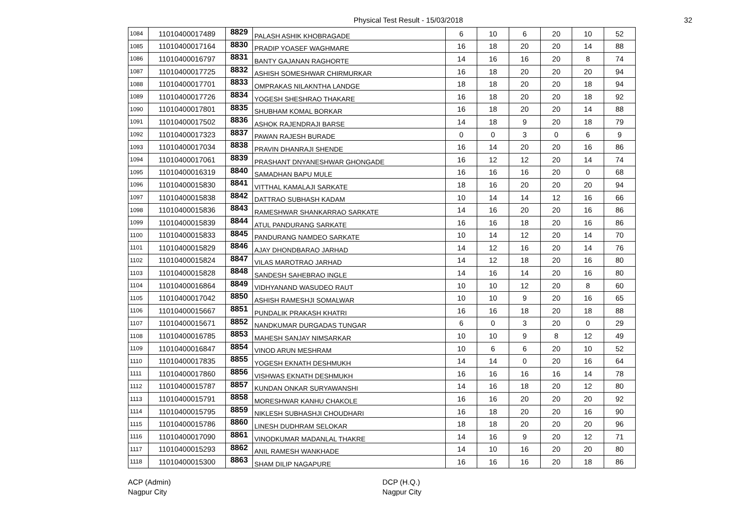Physical Test Result - 15/03/2018
32
| 1084 | 11010400017489 | 8829 | PALASH ASHIK KHOBRAGADE | 6 | 10 | 6 | 20 | 10 | 52 |
| 1085 | 11010400017164 | 8830 | PRADIP YOASEF WAGHMARE | 16 | 18 | 20 | 20 | 14 | 88 |
| 1086 | 11010400016797 | 8831 | BANTY GAJANAN RAGHORTE | 14 | 16 | 16 | 20 | 8 | 74 |
| 1087 | 11010400017725 | 8832 | ASHISH SOMESHWAR CHIRMURKAR | 16 | 18 | 20 | 20 | 20 | 94 |
| 1088 | 11010400017701 | 8833 | OMPRAKAS NILAKNTHA LANDGE | 18 | 18 | 20 | 20 | 18 | 94 |
| 1089 | 11010400017726 | 8834 | YOGESH SHESHRAO THAKARE | 16 | 18 | 20 | 20 | 18 | 92 |
| 1090 | 11010400017801 | 8835 | SHUBHAM KOMAL BORKAR | 16 | 18 | 20 | 20 | 14 | 88 |
| 1091 | 11010400017502 | 8836 | ASHOK RAJENDRAJI BARSE | 14 | 18 | 9 | 20 | 18 | 79 |
| 1092 | 11010400017323 | 8837 | PAWAN RAJESH BURADE | 0 | 0 | 3 | 0 | 6 | 9 |
| 1093 | 11010400017034 | 8838 | PRAVIN DHANRAJI SHENDE | 16 | 14 | 20 | 20 | 16 | 86 |
| 1094 | 11010400017061 | 8839 | PRASHANT DNYANESHWAR GHONGADE | 16 | 12 | 12 | 20 | 14 | 74 |
| 1095 | 11010400016319 | 8840 | SAMADHAN BAPU MULE | 16 | 16 | 16 | 20 | 0 | 68 |
| 1096 | 11010400015830 | 8841 | VITTHAL KAMALAJI SARKATE | 18 | 16 | 20 | 20 | 20 | 94 |
| 1097 | 11010400015838 | 8842 | DATTRAO SUBHASH KADAM | 10 | 14 | 14 | 12 | 16 | 66 |
| 1098 | 11010400015836 | 8843 | RAMESHWAR SHANKARRAO SARKATE | 14 | 16 | 20 | 20 | 16 | 86 |
| 1099 | 11010400015839 | 8844 | ATUL PANDURANG SARKATE | 16 | 16 | 18 | 20 | 16 | 86 |
| 1100 | 11010400015833 | 8845 | PANDURANG NAMDEO SARKATE | 10 | 14 | 12 | 20 | 14 | 70 |
| 1101 | 11010400015829 | 8846 | AJAY DHONDBARAO JARHAD | 14 | 12 | 16 | 20 | 14 | 76 |
| 1102 | 11010400015824 | 8847 | VILAS MAROTRAO JARHAD | 14 | 12 | 18 | 20 | 16 | 80 |
| 1103 | 11010400015828 | 8848 | SANDESH SAHEBRAO INGLE | 14 | 16 | 14 | 20 | 16 | 80 |
| 1104 | 11010400016864 | 8849 | VIDHYANAND WASUDEO RAUT | 10 | 10 | 12 | 20 | 8 | 60 |
| 1105 | 11010400017042 | 8850 | ASHISH RAMESHJI SOMALWAR | 10 | 10 | 9 | 20 | 16 | 65 |
| 1106 | 11010400015667 | 8851 | PUNDALIK PRAKASH KHATRI | 16 | 16 | 18 | 20 | 18 | 88 |
| 1107 | 11010400015671 | 8852 | NANDKUMAR DURGADAS TUNGAR | 6 | 0 | 3 | 20 | 0 | 29 |
| 1108 | 11010400016785 | 8853 | MAHESH SANJAY NIMSARKAR | 10 | 10 | 9 | 8 | 12 | 49 |
| 1109 | 11010400016847 | 8854 | VINOD ARUN MESHRAM | 10 | 6 | 6 | 20 | 10 | 52 |
| 1110 | 11010400017835 | 8855 | YOGESH EKNATH DESHMUKH | 14 | 14 | 0 | 20 | 16 | 64 |
| 1111 | 11010400017860 | 8856 | VISHWAS EKNATH DESHMUKH | 16 | 16 | 16 | 16 | 14 | 78 |
| 1112 | 11010400015787 | 8857 | KUNDAN ONKAR SURYAWANSHI | 14 | 16 | 18 | 20 | 12 | 80 |
| 1113 | 11010400015791 | 8858 | MORESHWAR KANHU CHAKOLE | 16 | 16 | 20 | 20 | 20 | 92 |
| 1114 | 11010400015795 | 8859 | NIKLESH SUBHASHJI CHOUDHARI | 16 | 18 | 20 | 20 | 16 | 90 |
| 1115 | 11010400015786 | 8860 | LINESH DUDHRAM SELOKAR | 18 | 18 | 20 | 20 | 20 | 96 |
| 1116 | 11010400017090 | 8861 | VINODKUMAR MADANLAL THAKRE | 14 | 16 | 9 | 20 | 12 | 71 |
| 1117 | 11010400015293 | 8862 | ANIL RAMESH WANKHADE | 14 | 10 | 16 | 20 | 20 | 80 |
| 1118 | 11010400015300 | 8863 | SHAM DILIP NAGAPURE | 16 | 16 | 16 | 20 | 18 | 86 |
ACP (Admin)
Nagpur City
DCP (H.Q.)
Nagpur City